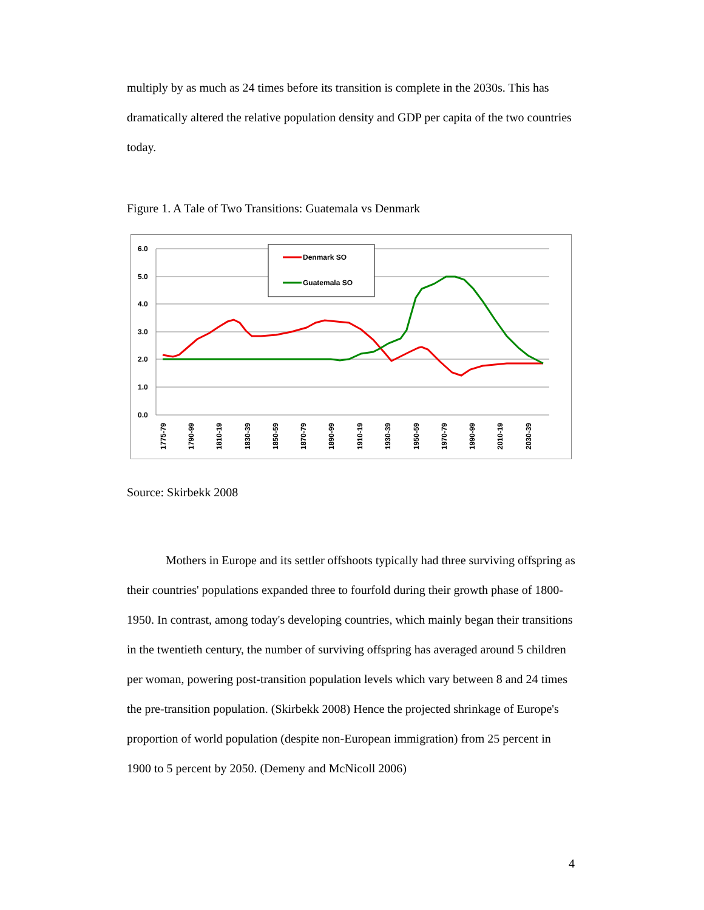multiply by as much as 24 times before its transition is complete in the 2030s. This has dramatically altered the relative population density and GDP per capita of the two countries today.
Figure 1. A Tale of Two Transitions: Guatemala vs Denmark
6.0
5.0
4.0
3.0
2.0
1.0
0.0
Denmark SO
Guatemala SO
1775-79
1790-99
1810-19
1830-39
1850-59
1870-79
1890-99
1910-19
1930-39
1950-59
1970-79
1990-99
2010-19
2030-39
Source: Skirbekk 2008
Mothers in Europe and its settler offshoots typically had three surviving offspring as their countries' populations expanded three to fourfold during their growth phase of 1800-1950. In contrast, among today's developing countries, which mainly began their transitions in the twentieth century, the number of surviving offspring has averaged around 5 children per woman, powering post-transition population levels which vary between 8 and 24 times the pre-transition population. (Skirbekk 2008) Hence the projected shrinkage of Europe's proportion of world population (despite non-European immigration) from 25 percent in 1900 to 5 percent by 2050. (Demeny and McNicoll 2006)
4